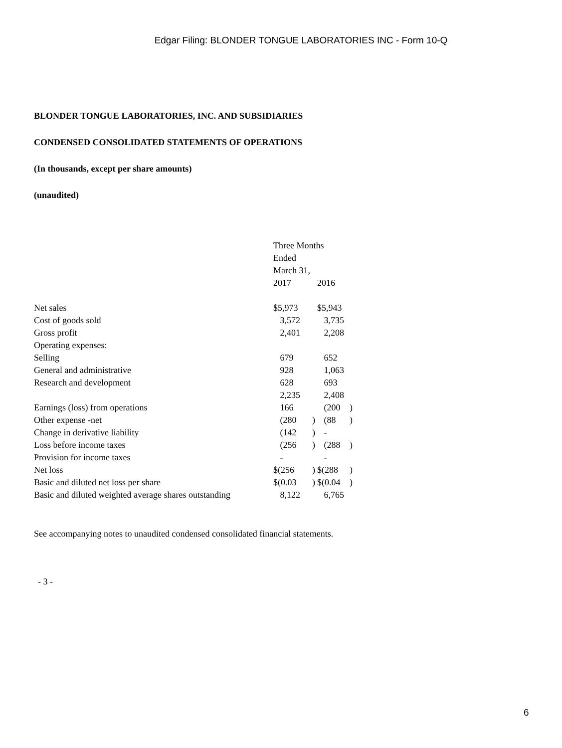Edgar Filing: BLONDER TONGUE LABORATORIES INC - Form 10-Q
BLONDER TONGUE LABORATORIES, INC. AND SUBSIDIARIES
CONDENSED CONSOLIDATED STATEMENTS OF OPERATIONS
(In thousands, except per share amounts)
(unaudited)
| | Three Months Ended March 31, | | | |
| | 2017 | | 2016 | |
| Net sales | $5,973 | | $5,943 | |
| Cost of goods sold | 3,572 | | 3,735 | |
| Gross profit | 2,401 | | 2,208 | |
| Operating expenses: | | | | |
| Selling | 679 | | 652 | |
| General and administrative | 928 | | 1,063 | |
| Research and development | 628 | | 693 | |
| | 2,235 | | 2,408 | |
| Earnings (loss) from operations | 166 | | (200 | ) |
| Other expense -net | (280 | ) | (88 | ) |
| Change in derivative liability | (142 | ) | - | |
| Loss before income taxes | (256 | ) | (288 | ) |
| Provision for income taxes | - | | - | |
| Net loss | $(256 | ) | $(288 | ) |
| Basic and diluted net loss per share | $(0.03 | ) | $(0.04 | ) |
| Basic and diluted weighted average shares outstanding | 8,122 | | 6,765 | |
See accompanying notes to unaudited condensed consolidated financial statements.
- 3 -
6